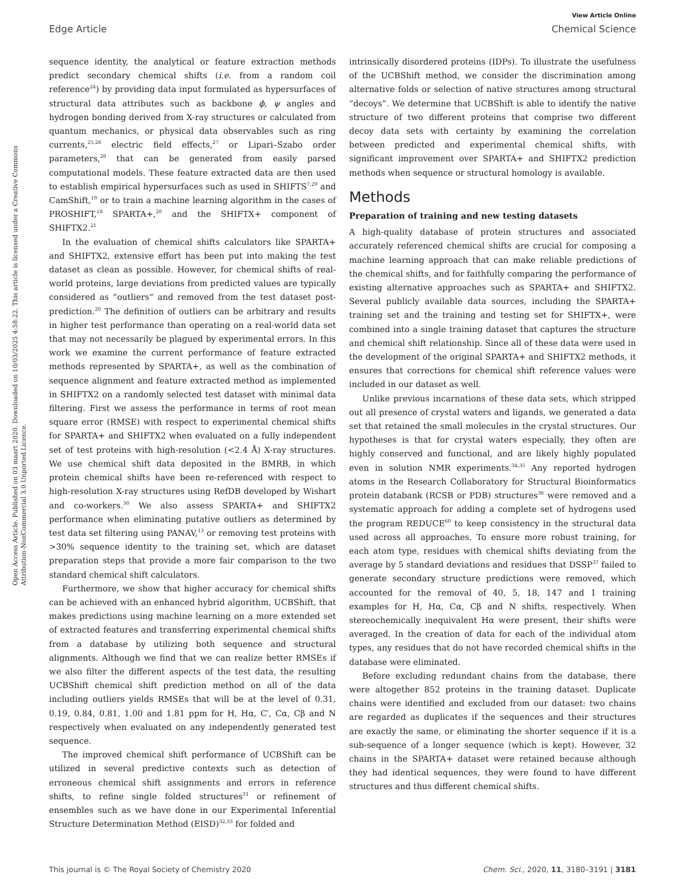Open Access Article. Published on 03 maart 2020. Downloaded on 10/03/2025 4:58:22. This article is licensed under a Creative Commons Attribution-NonCommercial 3.0 Unported Licence.
View Article Online
Edge Article Chemical Science
sequence identity, the analytical or feature extraction methods predict secondary chemical shifts (i.e. from a random coil reference<sup>24</sup>) by providing data input formulated as hypersurfaces of structural data attributes such as backbone ϕ, ψ angles and hydrogen bonding derived from X-ray structures or calculated from quantum mechanics, or physical data observables such as ring currents,<sup>25,26</sup> electric field effects,<sup>27</sup> or Lipari–Szabo order parameters,<sup>28</sup> that can be generated from easily parsed computational models. These feature extracted data are then used to establish empirical hypersurfaces such as used in SHIFTS<sup>7,29</sup> and CamShift,<sup>19</sup> or to train a machine learning algorithm in the cases of PROSHIFT,<sup>18</sup> SPARTA+,<sup>20</sup> and the SHIFTX+ component of SHIFTX2.<sup>21</sup>
In the evaluation of chemical shifts calculators like SPARTA+ and SHIFTX2, extensive effort has been put into making the test dataset as clean as possible. However, for chemical shifts of real-world proteins, large deviations from predicted values are typically considered as “outliers” and removed from the test dataset post-prediction.<sup>20</sup> The definition of outliers can be arbitrary and results in higher test performance than operating on a real-world data set that may not necessarily be plagued by experimental errors. In this work we examine the current performance of feature extracted methods represented by SPARTA+, as well as the combination of sequence alignment and feature extracted method as implemented in SHIFTX2 on a randomly selected test dataset with minimal data filtering. First we assess the performance in terms of root mean square error (RMSE) with respect to experimental chemical shifts for SPARTA+ and SHIFTX2 when evaluated on a fully independent set of test proteins with high-resolution (<2.4 Å) X-ray structures. We use chemical shift data deposited in the BMRB, in which protein chemical shifts have been re-referenced with respect to high-resolution X-ray structures using RefDB developed by Wishart and co-workers.<sup>30</sup> We also assess SPARTA+ and SHIFTX2 performance when eliminating putative outliers as determined by test data set filtering using PANAV,<sup>13</sup> or removing test proteins with >30% sequence identity to the training set, which are dataset preparation steps that provide a more fair comparison to the two standard chemical shift calculators.
Furthermore, we show that higher accuracy for chemical shifts can be achieved with an enhanced hybrid algorithm, UCBShift, that makes predictions using machine learning on a more extended set of extracted features and transferring experimental chemical shifts from a database by utilizing both sequence and structural alignments. Although we find that we can realize better RMSEs if we also filter the different aspects of the test data, the resulting UCBShift chemical shift prediction method on all of the data including outliers yields RMSEs that will be at the level of 0.31, 0.19, 0.84, 0.81, 1.00 and 1.81 ppm for H, Hα, C′, Cα, Cβ and N respectively when evaluated on any independently generated test sequence.
The improved chemical shift performance of UCBShift can be utilized in several predictive contexts such as detection of erroneous chemical shift assignments and errors in reference shifts, to refine single folded structures<sup>31</sup> or refinement of ensembles such as we have done in our Experimental Inferential Structure Determination Method (EISD)<sup>32,33</sup> for folded and
intrinsically disordered proteins (IDPs). To illustrate the usefulness of the UCBShift method, we consider the discrimination among alternative folds or selection of native structures among structural “decoys”. We determine that UCBShift is able to identify the native structure of two different proteins that comprise two different decoy data sets with certainty by examining the correlation between predicted and experimental chemical shifts, with significant improvement over SPARTA+ and SHIFTX2 prediction methods when sequence or structural homology is available.
Methods
Preparation of training and new testing datasets
A high-quality database of protein structures and associated accurately referenced chemical shifts are crucial for composing a machine learning approach that can make reliable predictions of the chemical shifts, and for faithfully comparing the performance of existing alternative approaches such as SPARTA+ and SHIFTX2. Several publicly available data sources, including the SPARTA+ training set and the training and testing set for SHIFTX+, were combined into a single training dataset that captures the structure and chemical shift relationship. Since all of these data were used in the development of the original SPARTA+ and SHIFTX2 methods, it ensures that corrections for chemical shift reference values were included in our dataset as well.
Unlike previous incarnations of these data sets, which stripped out all presence of crystal waters and ligands, we generated a data set that retained the small molecules in the crystal structures. Our hypotheses is that for crystal waters especially, they often are highly conserved and functional, and are likely highly populated even in solution NMR experiments.<sup>34,35</sup> Any reported hydrogen atoms in the Research Collaboratory for Structural Bioinformatics protein databank (RCSB or PDB) structures<sup>36</sup> were removed and a systematic approach for adding a complete set of hydrogens used the program REDUCE<sup>60</sup> to keep consistency in the structural data used across all approaches. To ensure more robust training, for each atom type, residues with chemical shifts deviating from the average by 5 standard deviations and residues that DSSP<sup>37</sup> failed to generate secondary structure predictions were removed, which accounted for the removal of 40, 5, 18, 147 and 1 training examples for H, Hα, Cα, Cβ and N shifts, respectively. When stereochemically inequivalent Hα were present, their shifts were averaged. In the creation of data for each of the individual atom types, any residues that do not have recorded chemical shifts in the database were eliminated.
Before excluding redundant chains from the database, there were altogether 852 proteins in the training dataset. Duplicate chains were identified and excluded from our dataset: two chains are regarded as duplicates if the sequences and their structures are exactly the same, or eliminating the shorter sequence if it is a sub-sequence of a longer sequence (which is kept). However, 32 chains in the SPARTA+ dataset were retained because although they had identical sequences, they were found to have different structures and thus different chemical shifts.
This journal is © The Royal Society of Chemistry 2020 Chem. Sci., 2020, 11, 3180–3191 | 3181